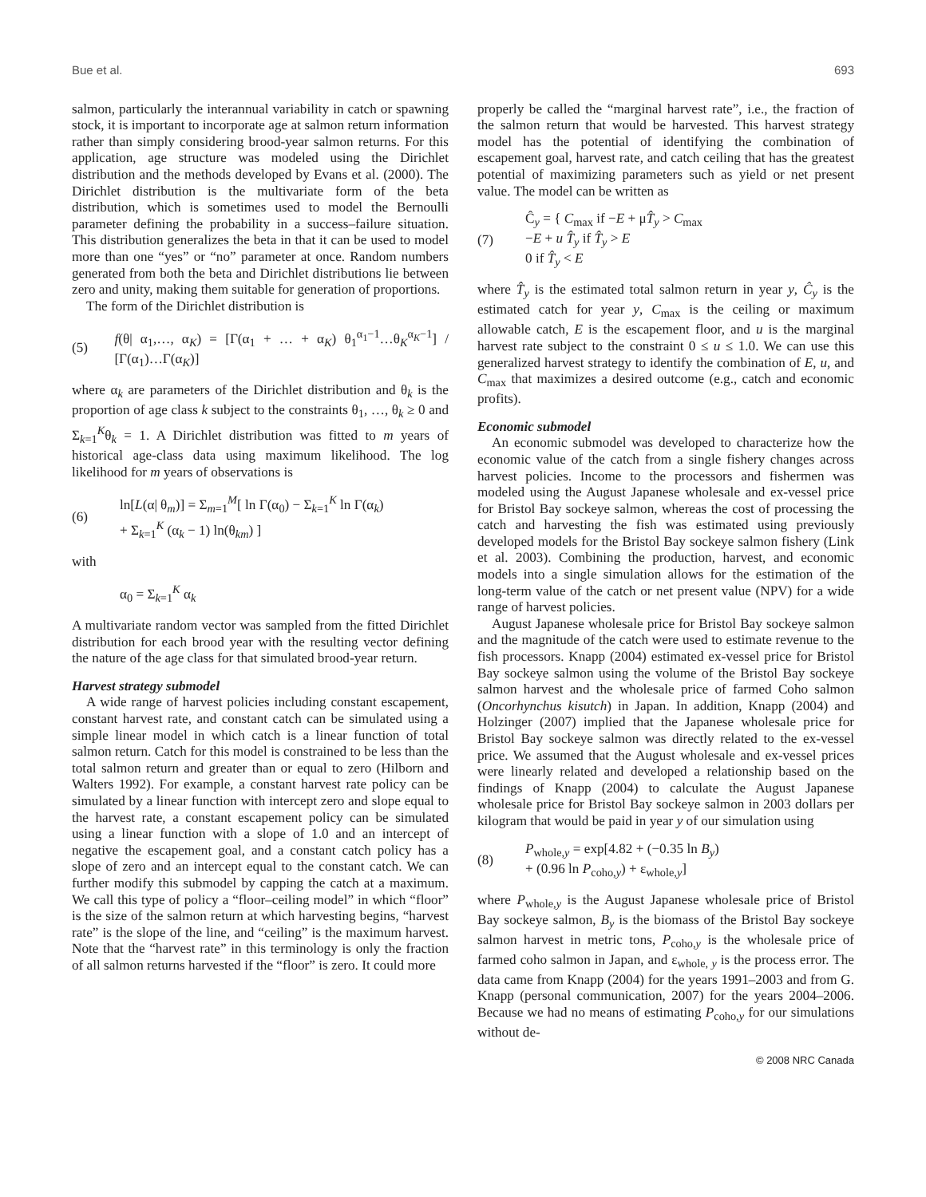Bue et al. 693
salmon, particularly the interannual variability in catch or spawning stock, it is important to incorporate age at salmon return information rather than simply considering brood-year salmon returns. For this application, age structure was modeled using the Dirichlet distribution and the methods developed by Evans et al. (2000). The Dirichlet distribution is the multivariate form of the beta distribution, which is sometimes used to model the Bernoulli parameter defining the probability in a success–failure situation. This distribution generalizes the beta in that it can be used to model more than one “yes” or “no” parameter at once. Random numbers generated from both the beta and Dirichlet distributions lie between zero and unity, making them suitable for generation of proportions.
The form of the Dirichlet distribution is
(5) f(θ| α<sub>1</sub>,…, α<sub>K</sub>) = [Γ(α<sub>1</sub> + … + α<sub>K</sub>) θ<sub>1</sub><sup>α<sub>1</sub>−1</sup>…θ<sub>K</sub><sup>α<sub>K</sub>−1</sup>] / [Γ(α<sub>1</sub>)…Γ(α<sub>K</sub>)]
where α<sub>k</sub> are parameters of the Dirichlet distribution and θ<sub>k</sub> is the proportion of age class k subject to the constraints θ<sub>1</sub>, …, θ<sub>k</sub> ≥ 0 and Σ<sub>k=1</sub><sup>K</sup>θ<sub>k</sub> = 1. A Dirichlet distribution was fitted to m years of historical age-class data using maximum likelihood. The log likelihood for m years of observations is
(6) ln[L(α| θ<sub>m</sub>)] = Σ<sub>m=1</sub><sup>M</sup>[ ln Γ(α<sub>0</sub>) − Σ<sub>k=1</sub><sup>K</sup> ln Γ(α<sub>k</sub>)
+ Σ<sub>k=1</sub><sup>K</sup> (α<sub>k</sub> − 1) ln(θ<sub>km</sub>) ]
with
α<sub>0</sub> = Σ<sub>k=1</sub><sup>K</sup> α<sub>k</sub>
A multivariate random vector was sampled from the fitted Dirichlet distribution for each brood year with the resulting vector defining the nature of the age class for that simulated brood-year return.
Harvest strategy submodel
A wide range of harvest policies including constant escapement, constant harvest rate, and constant catch can be simulated using a simple linear model in which catch is a linear function of total salmon return. Catch for this model is constrained to be less than the total salmon return and greater than or equal to zero (Hilborn and Walters 1992). For example, a constant harvest rate policy can be simulated by a linear function with intercept zero and slope equal to the harvest rate, a constant escapement policy can be simulated using a linear function with a slope of 1.0 and an intercept of negative the escapement goal, and a constant catch policy has a slope of zero and an intercept equal to the constant catch. We can further modify this submodel by capping the catch at a maximum. We call this type of policy a “floor–ceiling model” in which “floor” is the size of the salmon return at which harvesting begins, “harvest rate” is the slope of the line, and “ceiling” is the maximum harvest. Note that the “harvest rate” in this terminology is only the fraction of all salmon returns harvested if the “floor” is zero. It could more
properly be called the “marginal harvest rate”, i.e., the fraction of the salmon return that would be harvested. This harvest strategy model has the potential of identifying the combination of escapement goal, harvest rate, and catch ceiling that has the greatest potential of maximizing parameters such as yield or net present value. The model can be written as
(7) Ĉ<sub>y</sub> = { C<sub>max</sub> if −E + μT̂<sub>y</sub> > C<sub>max</sub>
−E + u T̂<sub>y</sub> if T̂<sub>y</sub> > E
0 if T̂<sub>y</sub> < E
where T̂<sub>y</sub> is the estimated total salmon return in year y, Ĉ<sub>y</sub> is the estimated catch for year y, C<sub>max</sub> is the ceiling or maximum allowable catch, E is the escapement floor, and u is the marginal harvest rate subject to the constraint 0 ≤ u ≤ 1.0. We can use this generalized harvest strategy to identify the combination of E, u, and C<sub>max</sub> that maximizes a desired outcome (e.g., catch and economic profits).
Economic submodel
An economic submodel was developed to characterize how the economic value of the catch from a single fishery changes across harvest policies. Income to the processors and fishermen was modeled using the August Japanese wholesale and ex-vessel price for Bristol Bay sockeye salmon, whereas the cost of processing the catch and harvesting the fish was estimated using previously developed models for the Bristol Bay sockeye salmon fishery (Link et al. 2003). Combining the production, harvest, and economic models into a single simulation allows for the estimation of the long-term value of the catch or net present value (NPV) for a wide range of harvest policies.
August Japanese wholesale price for Bristol Bay sockeye salmon and the magnitude of the catch were used to estimate revenue to the fish processors. Knapp (2004) estimated ex-vessel price for Bristol Bay sockeye salmon using the volume of the Bristol Bay sockeye salmon harvest and the wholesale price of farmed Coho salmon (Oncorhynchus kisutch) in Japan. In addition, Knapp (2004) and Holzinger (2007) implied that the Japanese wholesale price for Bristol Bay sockeye salmon was directly related to the ex-vessel price. We assumed that the August wholesale and ex-vessel prices were linearly related and developed a relationship based on the findings of Knapp (2004) to calculate the August Japanese wholesale price for Bristol Bay sockeye salmon in 2003 dollars per kilogram that would be paid in year y of our simulation using
(8) P<sub>whole,y</sub> = exp[4.82 + (−0.35 ln B<sub>y</sub>)
+ (0.96 ln P<sub>coho,y</sub>) + ε<sub>whole,y</sub>]
where P<sub>whole,y</sub> is the August Japanese wholesale price of Bristol Bay sockeye salmon, B<sub>y</sub> is the biomass of the Bristol Bay sockeye salmon harvest in metric tons, P<sub>coho,y</sub> is the wholesale price of farmed coho salmon in Japan, and ε<sub>whole, y</sub> is the process error. The data came from Knapp (2004) for the years 1991–2003 and from G. Knapp (personal communication, 2007) for the years 2004–2006. Because we had no means of estimating P<sub>coho,y</sub> for our simulations without de-
© 2008 NRC Canada